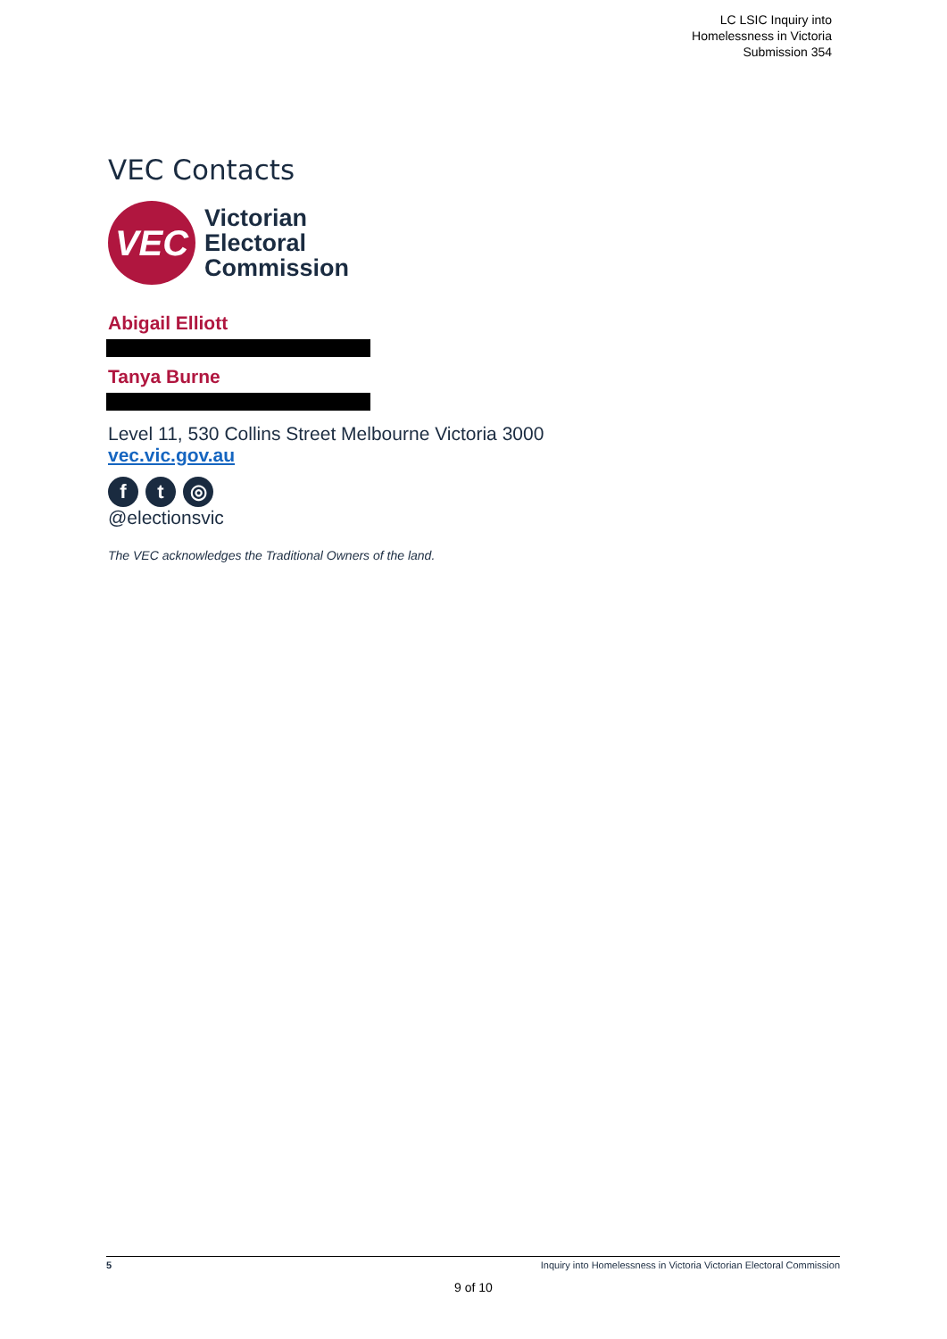LC LSIC Inquiry into
Homelessness in Victoria
Submission 354
VEC Contacts
VEC
Victorian
Electoral
Commission
Abigail Elliott
Tanya Burne
Level 11, 530 Collins Street Melbourne Victoria 3000
vec.vic.gov.au
f t ◎
@electionsvic
The VEC acknowledges the Traditional Owners of the land.
5 Inquiry into Homelessness in Victoria Victorian Electoral Commission
9 of 10